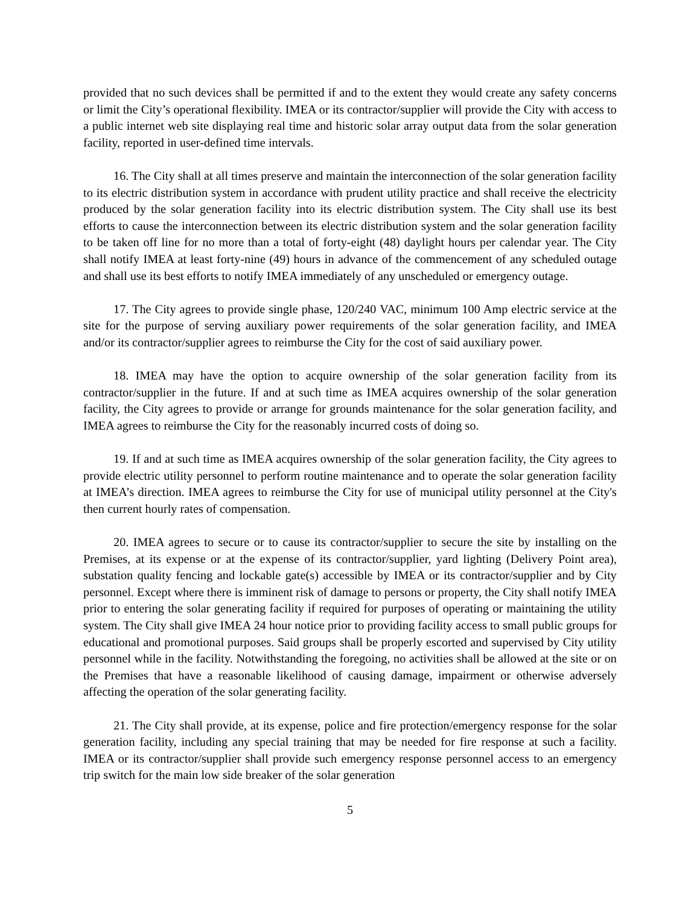provided that no such devices shall be permitted if and to the extent they would create any safety concerns or limit the City’s operational flexibility. IMEA or its contractor/supplier will provide the City with access to a public internet web site displaying real time and historic solar array output data from the solar generation facility, reported in user-defined time intervals.
16. The City shall at all times preserve and maintain the interconnection of the solar generation facility to its electric distribution system in accordance with prudent utility practice and shall receive the electricity produced by the solar generation facility into its electric distribution system. The City shall use its best efforts to cause the interconnection between its electric distribution system and the solar generation facility to be taken off line for no more than a total of forty-eight (48) daylight hours per calendar year. The City shall notify IMEA at least forty-nine (49) hours in advance of the commencement of any scheduled outage and shall use its best efforts to notify IMEA immediately of any unscheduled or emergency outage.
17. The City agrees to provide single phase, 120/240 VAC, minimum 100 Amp electric service at the site for the purpose of serving auxiliary power requirements of the solar generation facility, and IMEA and/or its contractor/supplier agrees to reimburse the City for the cost of said auxiliary power.
18. IMEA may have the option to acquire ownership of the solar generation facility from its contractor/supplier in the future. If and at such time as IMEA acquires ownership of the solar generation facility, the City agrees to provide or arrange for grounds maintenance for the solar generation facility, and IMEA agrees to reimburse the City for the reasonably incurred costs of doing so.
19. If and at such time as IMEA acquires ownership of the solar generation facility, the City agrees to provide electric utility personnel to perform routine maintenance and to operate the solar generation facility at IMEA’s direction. IMEA agrees to reimburse the City for use of municipal utility personnel at the City's then current hourly rates of compensation.
20. IMEA agrees to secure or to cause its contractor/supplier to secure the site by installing on the Premises, at its expense or at the expense of its contractor/supplier, yard lighting (Delivery Point area), substation quality fencing and lockable gate(s) accessible by IMEA or its contractor/supplier and by City personnel. Except where there is imminent risk of damage to persons or property, the City shall notify IMEA prior to entering the solar generating facility if required for purposes of operating or maintaining the utility system. The City shall give IMEA 24 hour notice prior to providing facility access to small public groups for educational and promotional purposes. Said groups shall be properly escorted and supervised by City utility personnel while in the facility. Notwithstanding the foregoing, no activities shall be allowed at the site or on the Premises that have a reasonable likelihood of causing damage, impairment or otherwise adversely affecting the operation of the solar generating facility.
21. The City shall provide, at its expense, police and fire protection/emergency response for the solar generation facility, including any special training that may be needed for fire response at such a facility. IMEA or its contractor/supplier shall provide such emergency response personnel access to an emergency trip switch for the main low side breaker of the solar generation
5